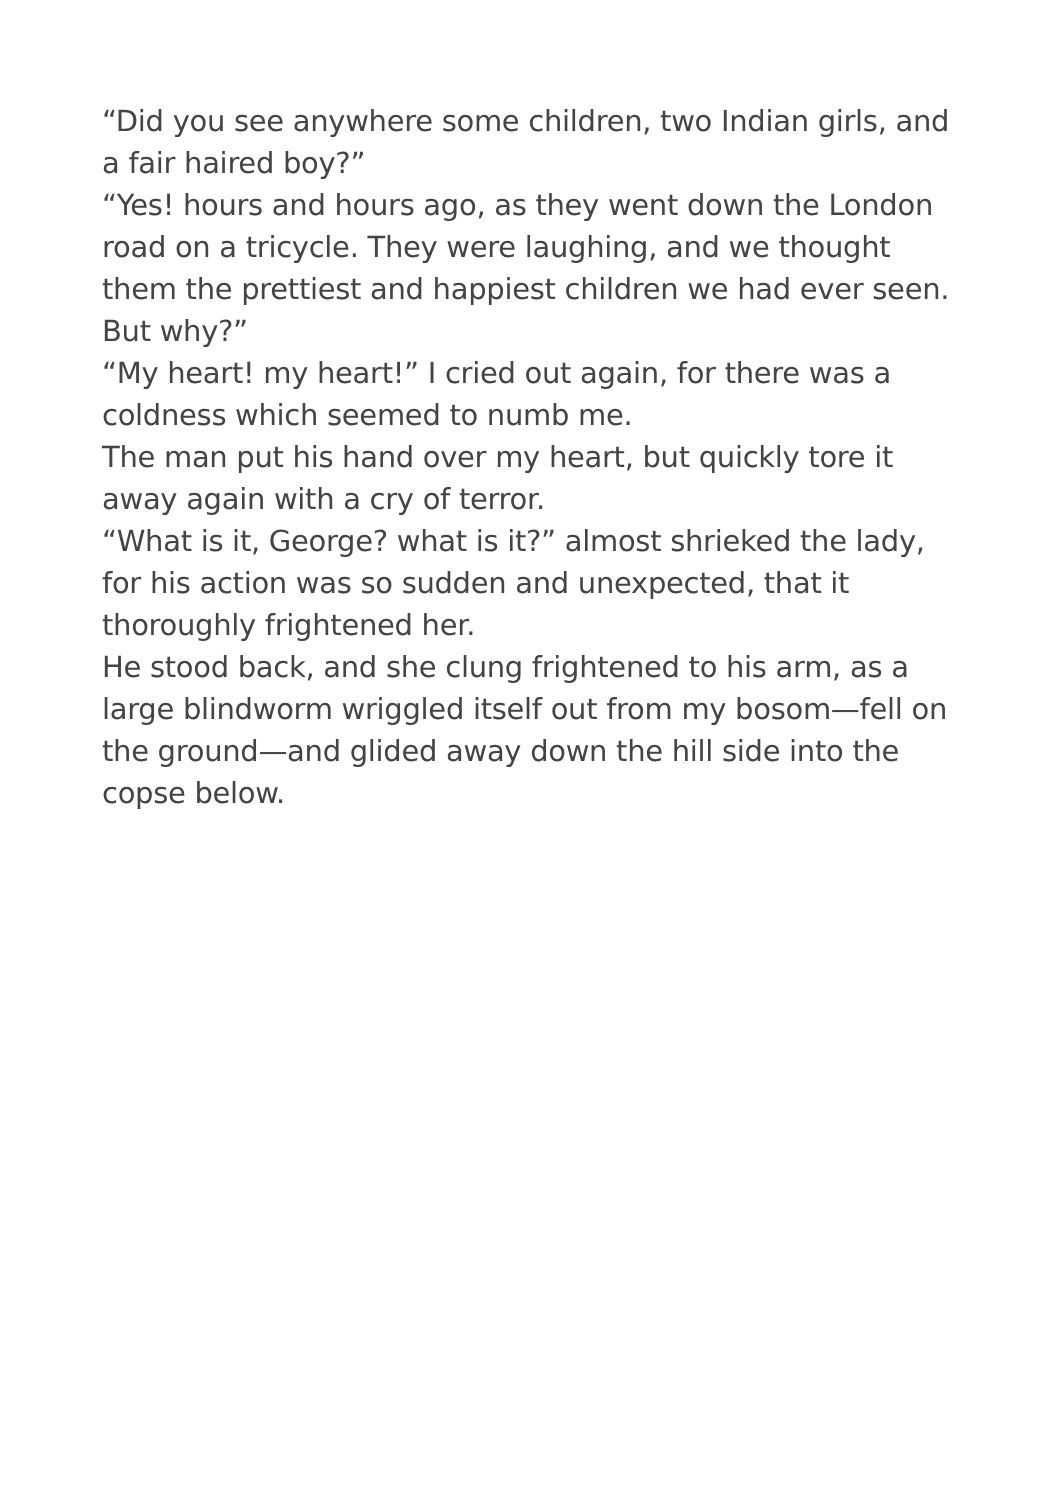“Did you see anywhere some children, two Indian girls, and a fair haired boy?”
“Yes! hours and hours ago, as they went down the London road on a tricycle. They were laughing, and we thought them the prettiest and happiest children we had ever seen. But why?”
“My heart! my heart!” I cried out again, for there was a coldness which seemed to numb me.
The man put his hand over my heart, but quickly tore it away again with a cry of terror.
“What is it, George? what is it?” almost shrieked the lady, for his action was so sudden and unexpected, that it thoroughly frightened her.
He stood back, and she clung frightened to his arm, as a large blindworm wriggled itself out from my bosom—fell on the ground—and glided away down the hill side into the copse below.